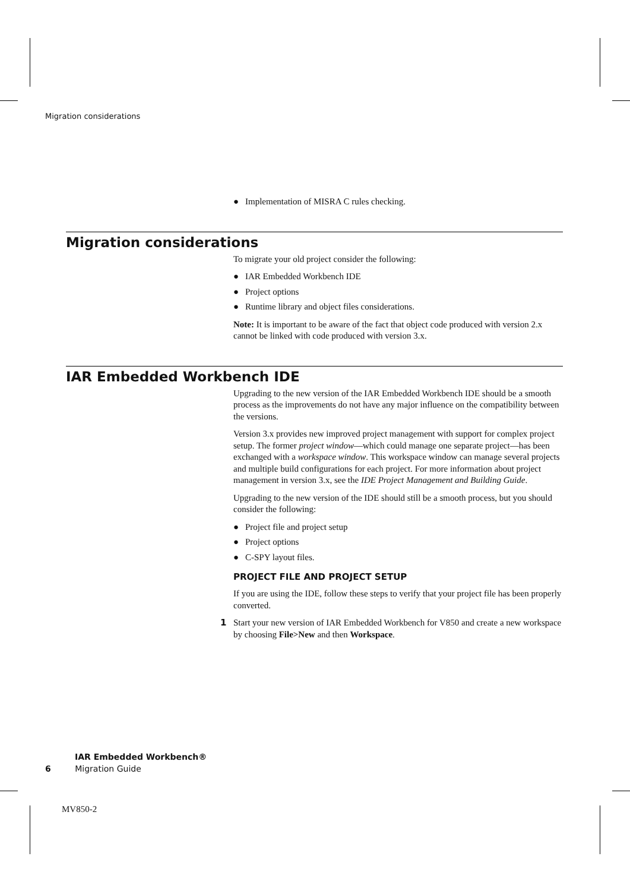Migration considerations
● Implementation of MISRA C rules checking.
Migration considerations
To migrate your old project consider the following:
● IAR Embedded Workbench IDE
● Project options
● Runtime library and object files considerations.
Note: It is important to be aware of the fact that object code produced with version 2.x cannot be linked with code produced with version 3.x.
IAR Embedded Workbench IDE
Upgrading to the new version of the IAR Embedded Workbench IDE should be a smooth process as the improvements do not have any major influence on the compatibility between the versions.
Version 3.x provides new improved project management with support for complex project setup. The former project window—which could manage one separate project—has been exchanged with a workspace window. This workspace window can manage several projects and multiple build configurations for each project. For more information about project management in version 3.x, see the IDE Project Management and Building Guide.
Upgrading to the new version of the IDE should still be a smooth process, but you should consider the following:
● Project file and project setup
● Project options
● C-SPY layout files.
PROJECT FILE AND PROJECT SETUP
If you are using the IDE, follow these steps to verify that your project file has been properly converted.
1 Start your new version of IAR Embedded Workbench for V850 and create a new workspace by choosing File>New and then Workspace.
IAR Embedded Workbench®
6 Migration Guide
MV850-2